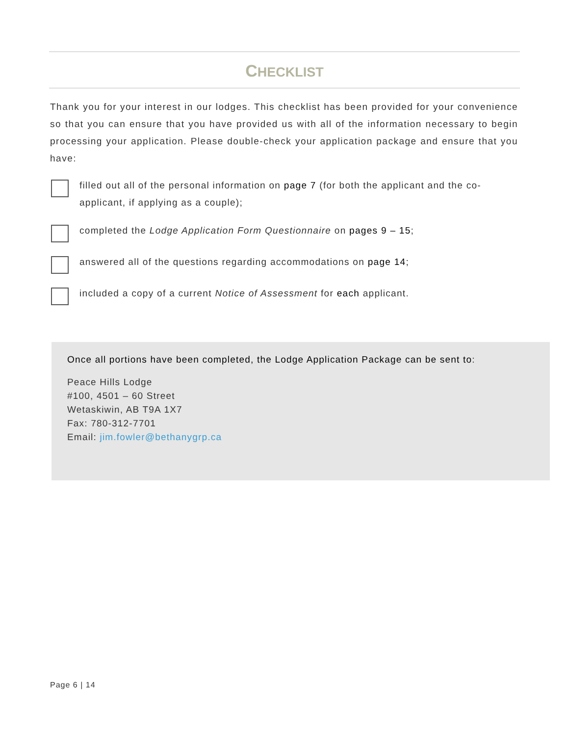CHECKLIST
Thank you for your interest in our lodges. This checklist has been provided for your convenience so that you can ensure that you have provided us with all of the information necessary to begin processing your application. Please double-check your application package and ensure that you have:
filled out all of the personal information on page 7 (for both the applicant and the co-applicant, if applying as a couple);
completed the Lodge Application Form Questionnaire on pages 9 – 15;
answered all of the questions regarding accommodations on page 14;
included a copy of a current Notice of Assessment for each applicant.
Once all portions have been completed, the Lodge Application Package can be sent to:
Peace Hills Lodge
#100, 4501 – 60 Street
Wetaskiwin, AB T9A 1X7
Fax: 780-312-7701
Email: jim.fowler@bethanygrp.ca
Page 6 | 14